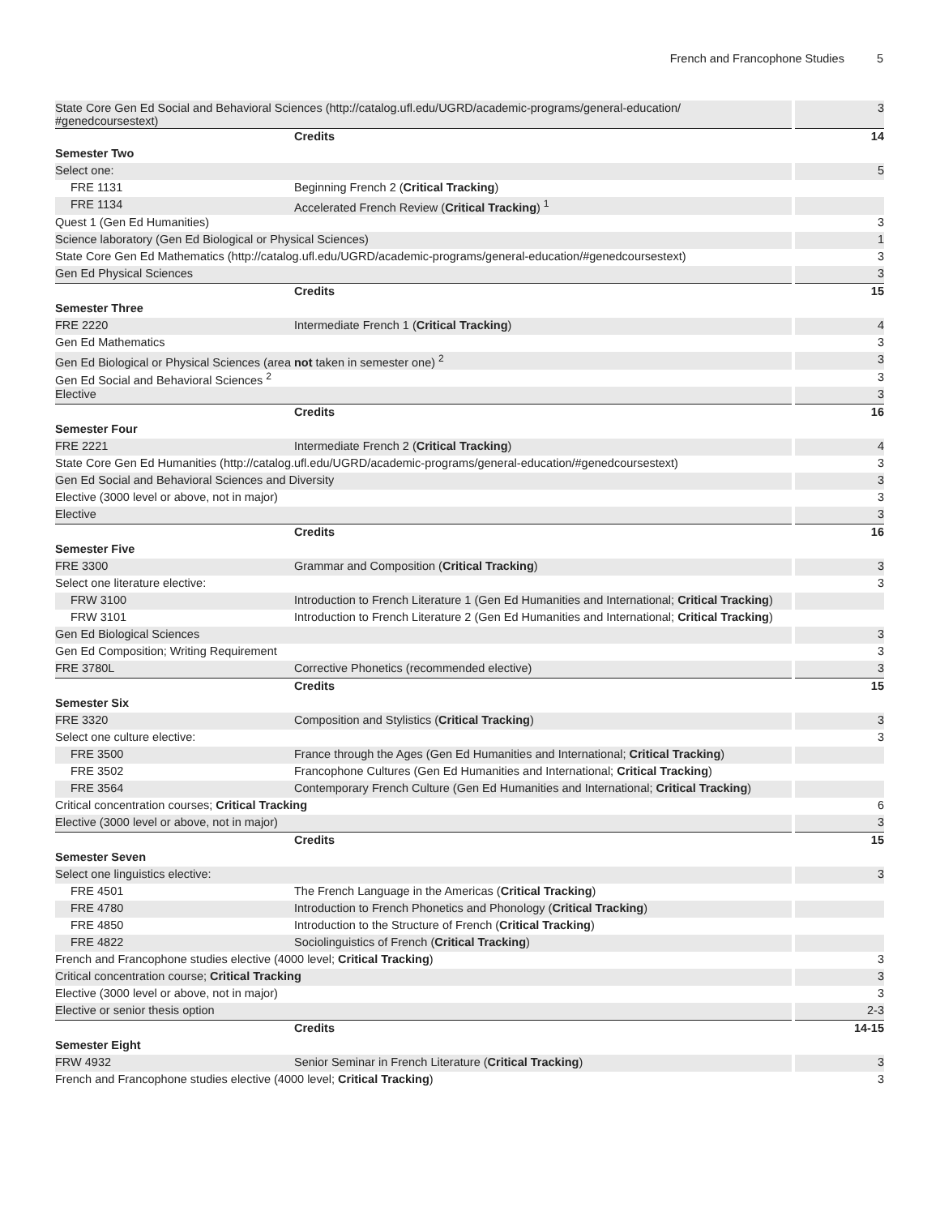French and Francophone Studies 5
| State Core Gen Ed Social and Behavioral Sciences (http://catalog.ufl.edu/UGRD/academic-programs/general-education/ #genedcoursestext) | | 3 |
| | Credits | 14 |
| Semester Two | | |
| Select one: | | 5 |
| FRE 1131 | Beginning French 2 ( Critical Tracking ) | |
| FRE 1134 | Accelerated French Review ( Critical Tracking ) <sup>1</sup> | |
| Quest 1 (Gen Ed Humanities) | | 3 |
| Science laboratory (Gen Ed Biological or Physical Sciences) | | 1 |
| State Core Gen Ed Mathematics (http://catalog.ufl.edu/UGRD/academic-programs/general-education/#genedcoursestext) | | 3 |
| Gen Ed Physical Sciences | | 3 |
| | Credits | 15 |
| Semester Three | | |
| FRE 2220 | Intermediate French 1 ( Critical Tracking ) | 4 |
| Gen Ed Mathematics | | 3 |
| Gen Ed Biological or Physical Sciences (area not taken in semester one) <sup>2</sup> | | 3 |
| Gen Ed Social and Behavioral Sciences <sup>2</sup> | | 3 |
| Elective | | 3 |
| | Credits | 16 |
| Semester Four | | |
| FRE 2221 | Intermediate French 2 ( Critical Tracking ) | 4 |
| State Core Gen Ed Humanities (http://catalog.ufl.edu/UGRD/academic-programs/general-education/#genedcoursestext) | | 3 |
| Gen Ed Social and Behavioral Sciences and Diversity | | 3 |
| Elective (3000 level or above, not in major) | | 3 |
| Elective | | 3 |
| | Credits | 16 |
| Semester Five | | |
| FRE 3300 | Grammar and Composition ( Critical Tracking ) | 3 |
| Select one literature elective: | | 3 |
| FRW 3100 | Introduction to French Literature 1 (Gen Ed Humanities and International; Critical Tracking ) | |
| FRW 3101 | Introduction to French Literature 2 (Gen Ed Humanities and International; Critical Tracking ) | |
| Gen Ed Biological Sciences | | 3 |
| Gen Ed Composition; Writing Requirement | | 3 |
| FRE 3780L | Corrective Phonetics (recommended elective) | 3 |
| | Credits | 15 |
| Semester Six | | |
| FRE 3320 | Composition and Stylistics ( Critical Tracking ) | 3 |
| Select one culture elective: | | 3 |
| FRE 3500 | France through the Ages (Gen Ed Humanities and International; Critical Tracking ) | |
| FRE 3502 | Francophone Cultures (Gen Ed Humanities and International; Critical Tracking ) | |
| FRE 3564 | Contemporary French Culture (Gen Ed Humanities and International; Critical Tracking ) | |
| Critical concentration courses; Critical Tracking | | 6 |
| Elective (3000 level or above, not in major) | | 3 |
| | Credits | 15 |
| Semester Seven | | |
| Select one linguistics elective: | | 3 |
| FRE 4501 | The French Language in the Americas ( Critical Tracking ) | |
| FRE 4780 | Introduction to French Phonetics and Phonology ( Critical Tracking ) | |
| FRE 4850 | Introduction to the Structure of French ( Critical Tracking ) | |
| FRE 4822 | Sociolinguistics of French ( Critical Tracking ) | |
| French and Francophone studies elective (4000 level; Critical Tracking ) | | 3 |
| Critical concentration course; Critical Tracking | | 3 |
| Elective (3000 level or above, not in major) | | 3 |
| Elective or senior thesis option | | 2-3 |
| | Credits | 14-15 |
| Semester Eight | | |
| FRW 4932 | Senior Seminar in French Literature ( Critical Tracking ) | 3 |
| French and Francophone studies elective (4000 level; Critical Tracking ) | | 3 |